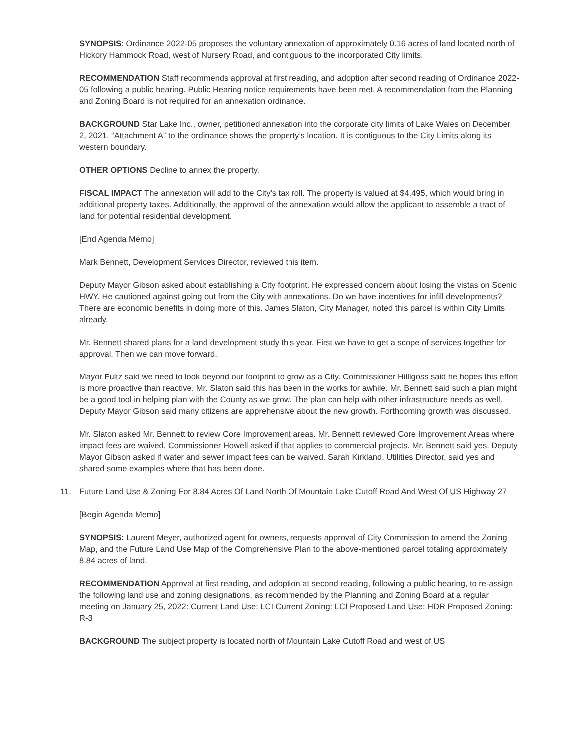SYNOPSIS: Ordinance 2022-05 proposes the voluntary annexation of approximately 0.16 acres of land located north of Hickory Hammock Road, west of Nursery Road, and contiguous to the incorporated City limits.
RECOMMENDATION Staff recommends approval at first reading, and adoption after second reading of Ordinance 2022-05 following a public hearing. Public Hearing notice requirements have been met. A recommendation from the Planning and Zoning Board is not required for an annexation ordinance.
BACKGROUND Star Lake Inc., owner, petitioned annexation into the corporate city limits of Lake Wales on December 2, 2021. “Attachment A” to the ordinance shows the property’s location. It is contiguous to the City Limits along its western boundary.
OTHER OPTIONS Decline to annex the property.
FISCAL IMPACT The annexation will add to the City’s tax roll. The property is valued at $4,495, which would bring in additional property taxes. Additionally, the approval of the annexation would allow the applicant to assemble a tract of land for potential residential development.
[End Agenda Memo]
Mark Bennett, Development Services Director, reviewed this item.
Deputy Mayor Gibson asked about establishing a City footprint. He expressed concern about losing the vistas on Scenic HWY. He cautioned against going out from the City with annexations. Do we have incentives for infill developments? There are economic benefits in doing more of this. James Slaton, City Manager, noted this parcel is within City Limits already.
Mr. Bennett shared plans for a land development study this year. First we have to get a scope of services together for approval. Then we can move forward.
Mayor Fultz said we need to look beyond our footprint to grow as a City. Commissioner Hilligoss said he hopes this effort is more proactive than reactive. Mr. Slaton said this has been in the works for awhile. Mr. Bennett said such a plan might be a good tool in helping plan with the County as we grow. The plan can help with other infrastructure needs as well. Deputy Mayor Gibson said many citizens are apprehensive about the new growth. Forthcoming growth was discussed.
Mr. Slaton asked Mr. Bennett to review Core Improvement areas. Mr. Bennett reviewed Core Improvement Areas where impact fees are waived. Commissioner Howell asked if that applies to commercial projects. Mr. Bennett said yes. Deputy Mayor Gibson asked if water and sewer impact fees can be waived. Sarah Kirkland, Utilities Director, said yes and shared some examples where that has been done.
11. Future Land Use & Zoning For 8.84 Acres Of Land North Of Mountain Lake Cutoff Road And West Of US Highway 27
[Begin Agenda Memo]
SYNOPSIS: Laurent Meyer, authorized agent for owners, requests approval of City Commission to amend the Zoning Map, and the Future Land Use Map of the Comprehensive Plan to the above-mentioned parcel totaling approximately 8.84 acres of land.
RECOMMENDATION Approval at first reading, and adoption at second reading, following a public hearing, to re-assign the following land use and zoning designations, as recommended by the Planning and Zoning Board at a regular meeting on January 25, 2022: Current Land Use: LCI Current Zoning: LCI Proposed Land Use: HDR Proposed Zoning: R-3
BACKGROUND The subject property is located north of Mountain Lake Cutoff Road and west of US